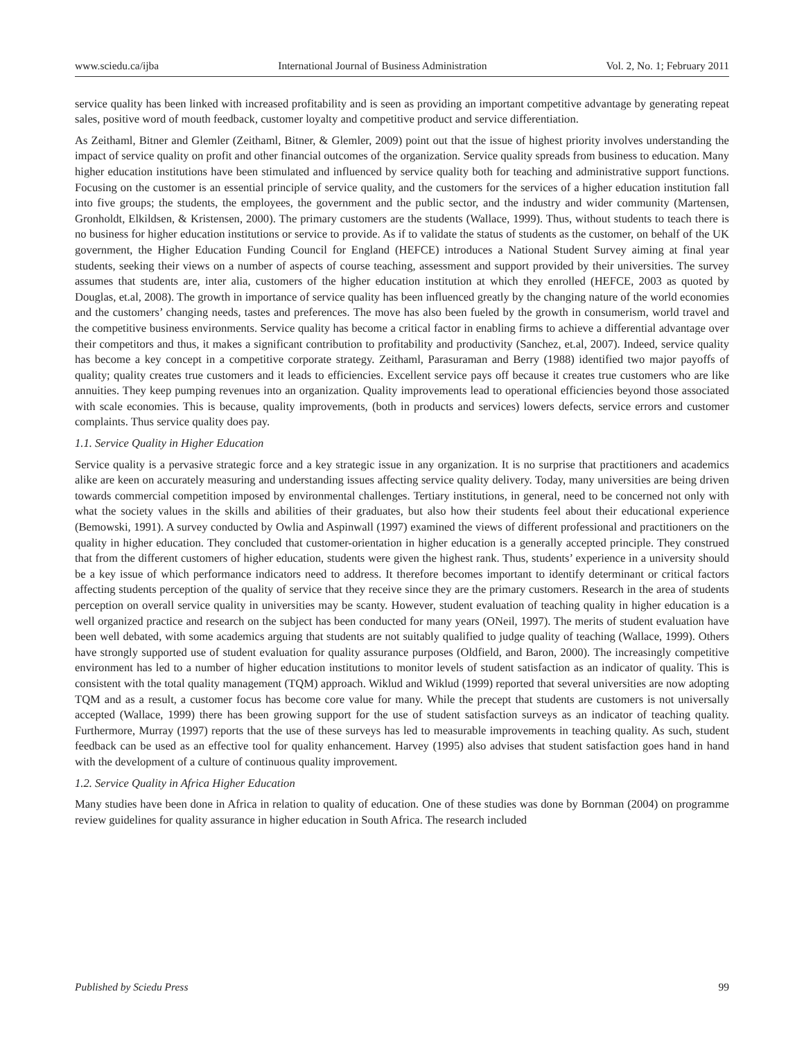www.sciedu.ca/ijba International Journal of Business Administration Vol. 2, No. 1; February 2011
service quality has been linked with increased profitability and is seen as providing an important competitive advantage by generating repeat sales, positive word of mouth feedback, customer loyalty and competitive product and service differentiation.
As Zeithaml, Bitner and Glemler (Zeithaml, Bitner, & Glemler, 2009) point out that the issue of highest priority involves understanding the impact of service quality on profit and other financial outcomes of the organization. Service quality spreads from business to education. Many higher education institutions have been stimulated and influenced by service quality both for teaching and administrative support functions. Focusing on the customer is an essential principle of service quality, and the customers for the services of a higher education institution fall into five groups; the students, the employees, the government and the public sector, and the industry and wider community (Martensen, Gronholdt, Elkildsen, & Kristensen, 2000). The primary customers are the students (Wallace, 1999). Thus, without students to teach there is no business for higher education institutions or service to provide. As if to validate the status of students as the customer, on behalf of the UK government, the Higher Education Funding Council for England (HEFCE) introduces a National Student Survey aiming at final year students, seeking their views on a number of aspects of course teaching, assessment and support provided by their universities. The survey assumes that students are, inter alia, customers of the higher education institution at which they enrolled (HEFCE, 2003 as quoted by Douglas, et.al, 2008). The growth in importance of service quality has been influenced greatly by the changing nature of the world economies and the customers’ changing needs, tastes and preferences. The move has also been fueled by the growth in consumerism, world travel and the competitive business environments. Service quality has become a critical factor in enabling firms to achieve a differential advantage over their competitors and thus, it makes a significant contribution to profitability and productivity (Sanchez, et.al, 2007). Indeed, service quality has become a key concept in a competitive corporate strategy. Zeithaml, Parasuraman and Berry (1988) identified two major payoffs of quality; quality creates true customers and it leads to efficiencies. Excellent service pays off because it creates true customers who are like annuities. They keep pumping revenues into an organization. Quality improvements lead to operational efficiencies beyond those associated with scale economies. This is because, quality improvements, (both in products and services) lowers defects, service errors and customer complaints. Thus service quality does pay.
1.1. Service Quality in Higher Education
Service quality is a pervasive strategic force and a key strategic issue in any organization. It is no surprise that practitioners and academics alike are keen on accurately measuring and understanding issues affecting service quality delivery. Today, many universities are being driven towards commercial competition imposed by environmental challenges. Tertiary institutions, in general, need to be concerned not only with what the society values in the skills and abilities of their graduates, but also how their students feel about their educational experience (Bemowski, 1991). A survey conducted by Owlia and Aspinwall (1997) examined the views of different professional and practitioners on the quality in higher education. They concluded that customer-orientation in higher education is a generally accepted principle. They construed that from the different customers of higher education, students were given the highest rank. Thus, students’ experience in a university should be a key issue of which performance indicators need to address. It therefore becomes important to identify determinant or critical factors affecting students perception of the quality of service that they receive since they are the primary customers. Research in the area of students perception on overall service quality in universities may be scanty. However, student evaluation of teaching quality in higher education is a well organized practice and research on the subject has been conducted for many years (ONeil, 1997). The merits of student evaluation have been well debated, with some academics arguing that students are not suitably qualified to judge quality of teaching (Wallace, 1999). Others have strongly supported use of student evaluation for quality assurance purposes (Oldfield, and Baron, 2000). The increasingly competitive environment has led to a number of higher education institutions to monitor levels of student satisfaction as an indicator of quality. This is consistent with the total quality management (TQM) approach. Wiklud and Wiklud (1999) reported that several universities are now adopting TQM and as a result, a customer focus has become core value for many. While the precept that students are customers is not universally accepted (Wallace, 1999) there has been growing support for the use of student satisfaction surveys as an indicator of teaching quality. Furthermore, Murray (1997) reports that the use of these surveys has led to measurable improvements in teaching quality. As such, student feedback can be used as an effective tool for quality enhancement. Harvey (1995) also advises that student satisfaction goes hand in hand with the development of a culture of continuous quality improvement.
1.2. Service Quality in Africa Higher Education
Many studies have been done in Africa in relation to quality of education. One of these studies was done by Bornman (2004) on programme review guidelines for quality assurance in higher education in South Africa. The research included
Published by Sciedu Press 99